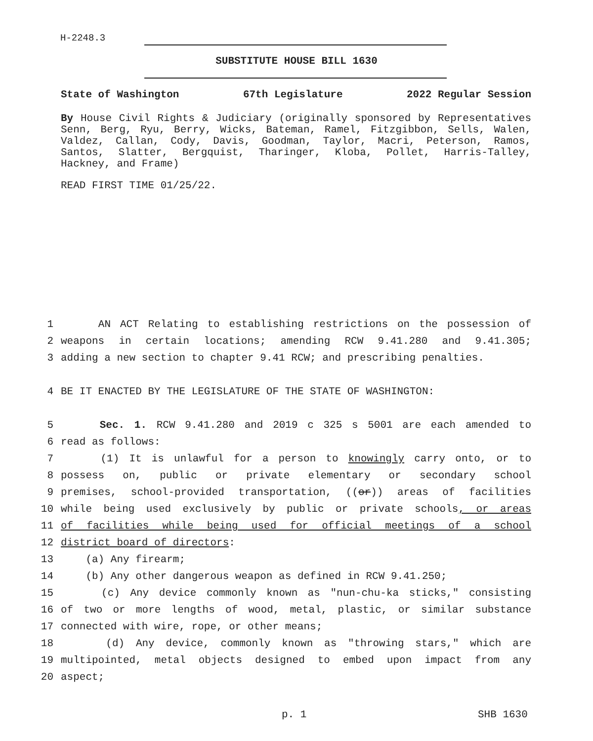H-2248.3
SUBSTITUTE HOUSE BILL 1630
State of Washington 67th Legislature 2022 Regular Session
By House Civil Rights & Judiciary (originally sponsored by Representatives Senn, Berg, Ryu, Berry, Wicks, Bateman, Ramel, Fitzgibbon, Sells, Walen, Valdez, Callan, Cody, Davis, Goodman, Taylor, Macri, Peterson, Ramos, Santos, Slatter, Bergquist, Tharinger, Kloba, Pollet, Harris-Talley, Hackney, and Frame)
READ FIRST TIME 01/25/22.
1 AN ACT Relating to establishing restrictions on the possession of
2 weapons in certain locations; amending RCW 9.41.280 and 9.41.305;
3 adding a new section to chapter 9.41 RCW; and prescribing penalties.
4 BE IT ENACTED BY THE LEGISLATURE OF THE STATE OF WASHINGTON:
5 Sec. 1. RCW 9.41.280 and 2019 c 325 s 5001 are each amended to
6 read as follows:
7 (1) It is unlawful for a person to knowingly carry onto, or to
8 possess on, public or private elementary or secondary school
9 premises, school-provided transportation, ((or)) areas of facilities
10 while being used exclusively by public or private schools, or areas
11 of facilities while being used for official meetings of a school
12 district board of directors:
13 (a) Any firearm;
14 (b) Any other dangerous weapon as defined in RCW 9.41.250;
15 (c) Any device commonly known as "nun-chu-ka sticks," consisting
16 of two or more lengths of wood, metal, plastic, or similar substance
17 connected with wire, rope, or other means;
18 (d) Any device, commonly known as "throwing stars," which are
19 multipointed, metal objects designed to embed upon impact from any
20 aspect;
p. 1 SHB 1630